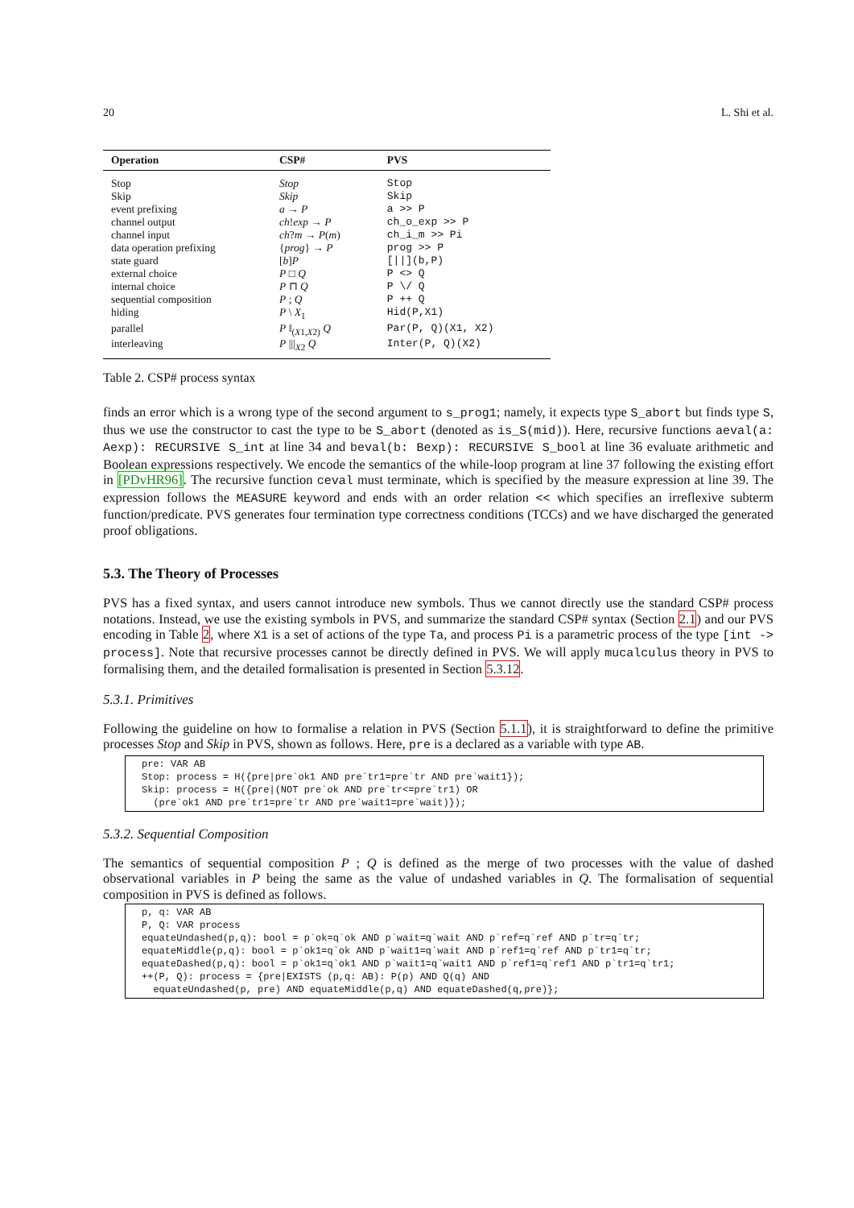20 L. Shi et al.
| Operation | CSP# | PVS |
| --- | --- | --- |
| Stop | Stop | Stop |
| Skip | Skip | Skip |
| event prefixing | a → P | a >> P |
| channel output | ch ! exp → P | ch_o_exp >> P |
| channel input | ch ? m → P ( m ) | ch_i_m >> Pi |
| data operation prefixing | { prog } → P | prog >> P |
| state guard | [ b ] P | [//](b,P) |
| external choice | P □ Q | P <> Q |
| internal choice | P ⊓ Q | P \/ Q |
| sequential composition | P ; Q | P ++ Q |
| hiding | P \ X<sub>1</sub> | Hid(P,X1) |
| parallel | P ‖<sub>(X1,X2)</sub> Q | Par(P, Q)(X1, X2) |
| interleaving | P ///<sub>X2</sub> Q | Inter(P, Q)(X2) |
Table 2. CSP# process syntax
finds an error which is a wrong type of the second argument to s_prog1; namely, it expects type S_abort but finds type S, thus we use the constructor to cast the type to be S_abort (denoted as is_S(mid)). Here, recursive functions aeval(a: Aexp): RECURSIVE S_int at line 34 and beval(b: Bexp): RECURSIVE S_bool at line 36 evaluate arithmetic and Boolean expressions respectively. We encode the semantics of the while-loop program at line 37 following the existing effort in [PDvHR96]. The recursive function ceval must terminate, which is specified by the measure expression at line 39. The expression follows the MEASURE keyword and ends with an order relation << which specifies an irreflexive subterm function/predicate. PVS generates four termination type correctness conditions (TCCs) and we have discharged the generated proof obligations.
5.3. The Theory of Processes
PVS has a fixed syntax, and users cannot introduce new symbols. Thus we cannot directly use the standard CSP# process notations. Instead, we use the existing symbols in PVS, and summarize the standard CSP# syntax (Section 2.1) and our PVS encoding in Table 2, where X1 is a set of actions of the type Ta, and process Pi is a parametric process of the type [int -> process]. Note that recursive processes cannot be directly defined in PVS. We will apply mucalculus theory in PVS to formalising them, and the detailed formalisation is presented in Section 5.3.12.
5.3.1. Primitives
Following the guideline on how to formalise a relation in PVS (Section 5.1.1), it is straightforward to define the primitive processes Stop and Skip in PVS, shown as follows. Here, pre is a declared as a variable with type AB.
pre: VAR AB
Stop: process = H({pre|pre`ok1 AND pre`tr1=pre`tr AND pre`wait1});
Skip: process = H({pre|(NOT pre`ok AND pre`tr<=pre`tr1) OR
  (pre`ok1 AND pre`tr1=pre`tr AND pre`wait1=pre`wait)});
5.3.2. Sequential Composition
The semantics of sequential composition P ; Q is defined as the merge of two processes with the value of dashed observational variables in P being the same as the value of undashed variables in Q. The formalisation of sequential composition in PVS is defined as follows.
p, q: VAR AB
P, Q: VAR process
equateUndashed(p,q): bool = p`ok=q`ok AND p`wait=q`wait AND p`ref=q`ref AND p`tr=q`tr;
equateMiddle(p,q): bool = p`ok1=q`ok AND p`wait1=q`wait AND p`ref1=q`ref AND p`tr1=q`tr;
equateDashed(p,q): bool = p`ok1=q`ok1 AND p`wait1=q`wait1 AND p`ref1=q`ref1 AND p`tr1=q`tr1;
++(P, Q): process = {pre|EXISTS (p,q: AB): P(p) AND Q(q) AND
  equateUndashed(p, pre) AND equateMiddle(p,q) AND equateDashed(q,pre)};